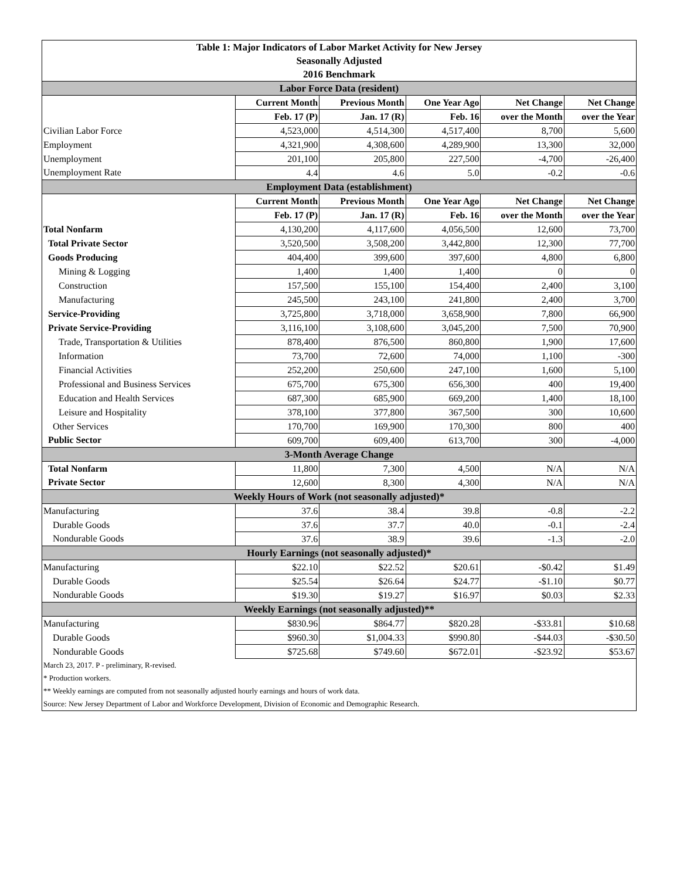| Table 1: Major Indicators of Labor Market Activity for New Jersey | | | | | |
| --- | --- | --- | --- | --- | --- |
| Seasonally Adjusted | | | | | |
| 2016 Benchmark | | | | | |
| Labor Force Data (resident) | | | | | |
| | Current Month | Previous Month | One Year Ago | Net Change | Net Change |
| | Feb. 17 (P) | Jan. 17 (R) | Feb. 16 | over the Month | over the Year |
| Civilian Labor Force | 4,523,000 | 4,514,300 | 4,517,400 | 8,700 | 5,600 |
| Employment | 4,321,900 | 4,308,600 | 4,289,900 | 13,300 | 32,000 |
| Unemployment | 201,100 | 205,800 | 227,500 | -4,700 | -26,400 |
| Unemployment Rate | 4.4 | 4.6 | 5.0 | -0.2 | -0.6 |
| Employment Data (establishment) | | | | | |
| | Current Month | Previous Month | One Year Ago | Net Change | Net Change |
| | Feb. 17 (P) | Jan. 17 (R) | Feb. 16 | over the Month | over the Year |
| Total Nonfarm | 4,130,200 | 4,117,600 | 4,056,500 | 12,600 | 73,700 |
| Total Private Sector | 3,520,500 | 3,508,200 | 3,442,800 | 12,300 | 77,700 |
| Goods Producing | 404,400 | 399,600 | 397,600 | 4,800 | 6,800 |
| Mining & Logging | 1,400 | 1,400 | 1,400 | 0 | 0 |
| Construction | 157,500 | 155,100 | 154,400 | 2,400 | 3,100 |
| Manufacturing | 245,500 | 243,100 | 241,800 | 2,400 | 3,700 |
| Service-Providing | 3,725,800 | 3,718,000 | 3,658,900 | 7,800 | 66,900 |
| Private Service-Providing | 3,116,100 | 3,108,600 | 3,045,200 | 7,500 | 70,900 |
| Trade, Transportation & Utilities | 878,400 | 876,500 | 860,800 | 1,900 | 17,600 |
| Information | 73,700 | 72,600 | 74,000 | 1,100 | -300 |
| Financial Activities | 252,200 | 250,600 | 247,100 | 1,600 | 5,100 |
| Professional and Business Services | 675,700 | 675,300 | 656,300 | 400 | 19,400 |
| Education and Health Services | 687,300 | 685,900 | 669,200 | 1,400 | 18,100 |
| Leisure and Hospitality | 378,100 | 377,800 | 367,500 | 300 | 10,600 |
| Other Services | 170,700 | 169,900 | 170,300 | 800 | 400 |
| Public Sector | 609,700 | 609,400 | 613,700 | 300 | -4,000 |
| 3-Month Average Change | | | | | |
| Total Nonfarm | 11,800 | 7,300 | 4,500 | N/A | N/A |
| Private Sector | 12,600 | 8,300 | 4,300 | N/A | N/A |
| Weekly Hours of Work (not seasonally adjusted)* | | | | | |
| Manufacturing | 37.6 | 38.4 | 39.8 | -0.8 | -2.2 |
| Durable Goods | 37.6 | 37.7 | 40.0 | -0.1 | -2.4 |
| Nondurable Goods | 37.6 | 38.9 | 39.6 | -1.3 | -2.0 |
| Hourly Earnings (not seasonally adjusted)* | | | | | |
| Manufacturing | $22.10 | $22.52 | $20.61 | -$0.42 | $1.49 |
| Durable Goods | $25.54 | $26.64 | $24.77 | -$1.10 | $0.77 |
| Nondurable Goods | $19.30 | $19.27 | $16.97 | $0.03 | $2.33 |
| Weekly Earnings (not seasonally adjusted)** | | | | | |
| Manufacturing | $830.96 | $864.77 | $820.28 | -$33.81 | $10.68 |
| Durable Goods | $960.30 | $1,004.33 | $990.80 | -$44.03 | -$30.50 |
| Nondurable Goods | $725.68 | $749.60 | $672.01 | -$23.92 | $53.67 |
| March 23, 2017. P - preliminary, R-revised. | | | | | |
| * Production workers. | | | | | |
| ** Weekly earnings are computed from not seasonally adjusted hourly earnings and hours of work data. | | | | | |
| Source: New Jersey Department of Labor and Workforce Development, Division of Economic and Demographic Research. | | | | | |